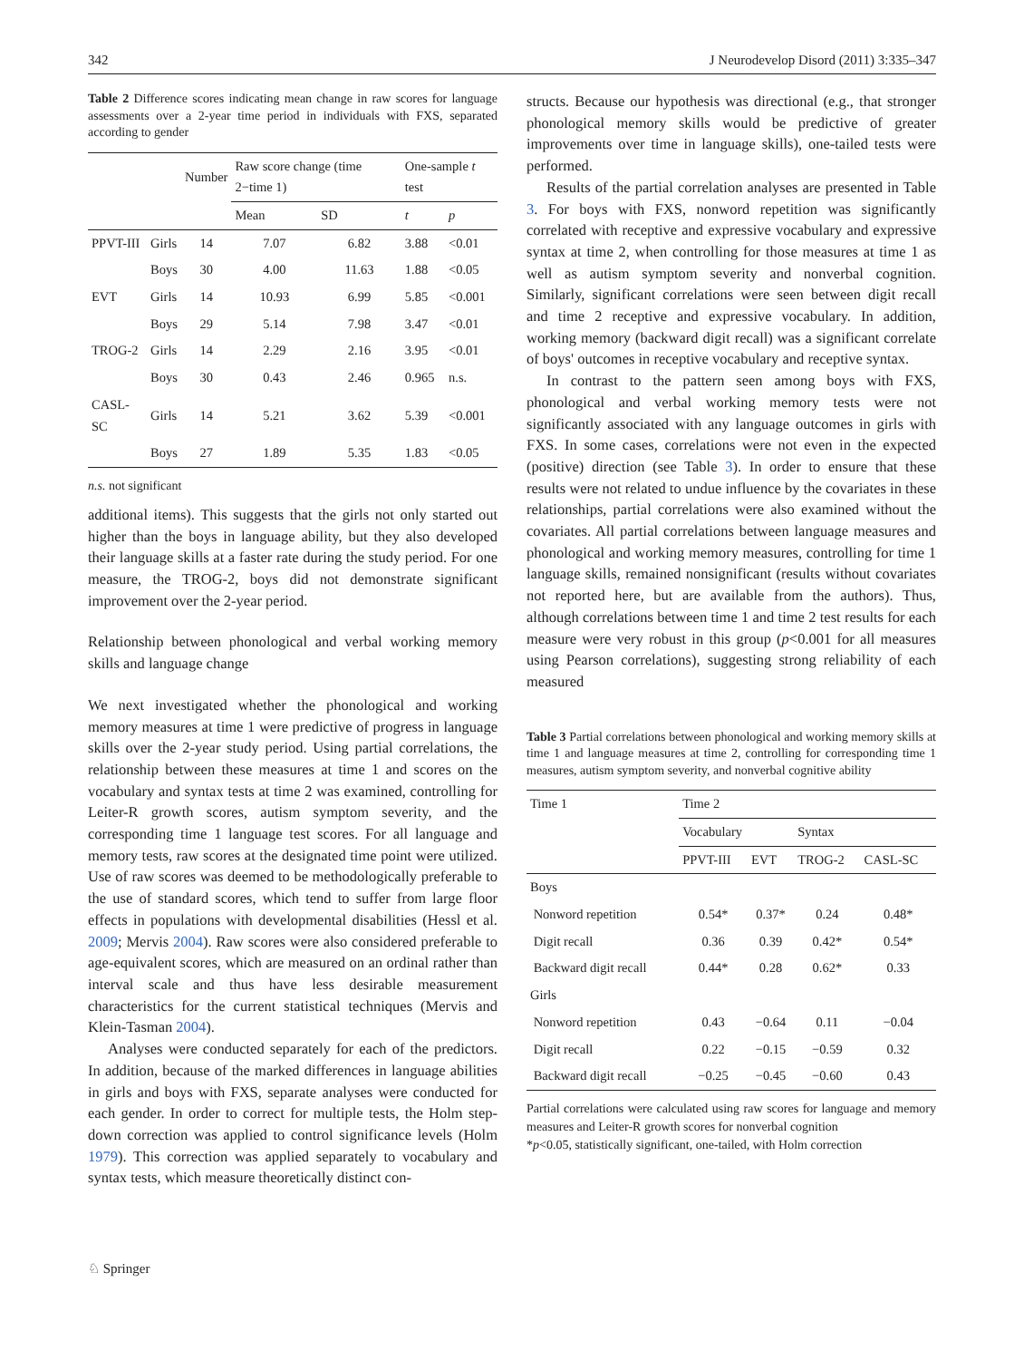342 J Neurodevelop Disord (2011) 3:335–347
Table 2 Difference scores indicating mean change in raw scores for language assessments over a 2-year time period in individuals with FXS, separated according to gender
| | | Number | Raw score change (time 2−time 1) | | One-sample t test | |
| --- | --- | --- | --- | --- | --- | --- |
| | | | Mean | SD | t | p |
| PPVT-III | Girls | 14 | 7.07 | 6.82 | 3.88 | <0.01 |
| | Boys | 30 | 4.00 | 11.63 | 1.88 | <0.05 |
| EVT | Girls | 14 | 10.93 | 6.99 | 5.85 | <0.001 |
| | Boys | 29 | 5.14 | 7.98 | 3.47 | <0.01 |
| TROG-2 | Girls | 14 | 2.29 | 2.16 | 3.95 | <0.01 |
| | Boys | 30 | 0.43 | 2.46 | 0.965 | n.s. |
| CASL-SC | Girls | 14 | 5.21 | 3.62 | 5.39 | <0.001 |
| | Boys | 27 | 1.89 | 5.35 | 1.83 | <0.05 |
n.s. not significant
additional items). This suggests that the girls not only started out higher than the boys in language ability, but they also developed their language skills at a faster rate during the study period. For one measure, the TROG-2, boys did not demonstrate significant improvement over the 2-year period.
Relationship between phonological and verbal working memory skills and language change
We next investigated whether the phonological and working memory measures at time 1 were predictive of progress in language skills over the 2-year study period. Using partial correlations, the relationship between these measures at time 1 and scores on the vocabulary and syntax tests at time 2 was examined, controlling for Leiter-R growth scores, autism symptom severity, and the corresponding time 1 language test scores. For all language and memory tests, raw scores at the designated time point were utilized. Use of raw scores was deemed to be methodologically preferable to the use of standard scores, which tend to suffer from large floor effects in populations with developmental disabilities (Hessl et al. 2009; Mervis 2004). Raw scores were also considered preferable to age-equivalent scores, which are measured on an ordinal rather than interval scale and thus have less desirable measurement characteristics for the current statistical techniques (Mervis and Klein-Tasman 2004).
Analyses were conducted separately for each of the predictors. In addition, because of the marked differences in language abilities in girls and boys with FXS, separate analyses were conducted for each gender. In order to correct for multiple tests, the Holm step-down correction was applied to control significance levels (Holm 1979). This correction was applied separately to vocabulary and syntax tests, which measure theoretically distinct con-
structs. Because our hypothesis was directional (e.g., that stronger phonological memory skills would be predictive of greater improvements over time in language skills), one-tailed tests were performed.
Results of the partial correlation analyses are presented in Table 3. For boys with FXS, nonword repetition was significantly correlated with receptive and expressive vocabulary and expressive syntax at time 2, when controlling for those measures at time 1 as well as autism symptom severity and nonverbal cognition. Similarly, significant correlations were seen between digit recall and time 2 receptive and expressive vocabulary. In addition, working memory (backward digit recall) was a significant correlate of boys' outcomes in receptive vocabulary and receptive syntax.
In contrast to the pattern seen among boys with FXS, phonological and verbal working memory tests were not significantly associated with any language outcomes in girls with FXS. In some cases, correlations were not even in the expected (positive) direction (see Table 3). In order to ensure that these results were not related to undue influence by the covariates in these relationships, partial correlations were also examined without the covariates. All partial correlations between language measures and phonological and working memory measures, controlling for time 1 language skills, remained nonsignificant (results without covariates not reported here, but are available from the authors). Thus, although correlations between time 1 and time 2 test results for each measure were very robust in this group (p<0.001 for all measures using Pearson correlations), suggesting strong reliability of each measured
Table 3 Partial correlations between phonological and working memory skills at time 1 and language measures at time 2, controlling for corresponding time 1 measures, autism symptom severity, and nonverbal cognitive ability
| Time 1 | Time 2 | | | |
| --- | --- | --- | --- | --- |
| | Vocabulary | | Syntax | |
| | PPVT-III | EVT | TROG-2 | CASL-SC |
| Boys | | | | |
| Nonword repetition | 0.54* | 0.37* | 0.24 | 0.48* |
| Digit recall | 0.36 | 0.39 | 0.42* | 0.54* |
| Backward digit recall | 0.44* | 0.28 | 0.62* | 0.33 |
| Girls | | | | |
| Nonword repetition | 0.43 | −0.64 | 0.11 | −0.04 |
| Digit recall | 0.22 | −0.15 | −0.59 | 0.32 |
| Backward digit recall | −0.25 | −0.45 | −0.60 | 0.43 |
Partial correlations were calculated using raw scores for language and memory measures and Leiter-R growth scores for nonverbal cognition
*p<0.05, statistically significant, one-tailed, with Holm correction
♘ Springer